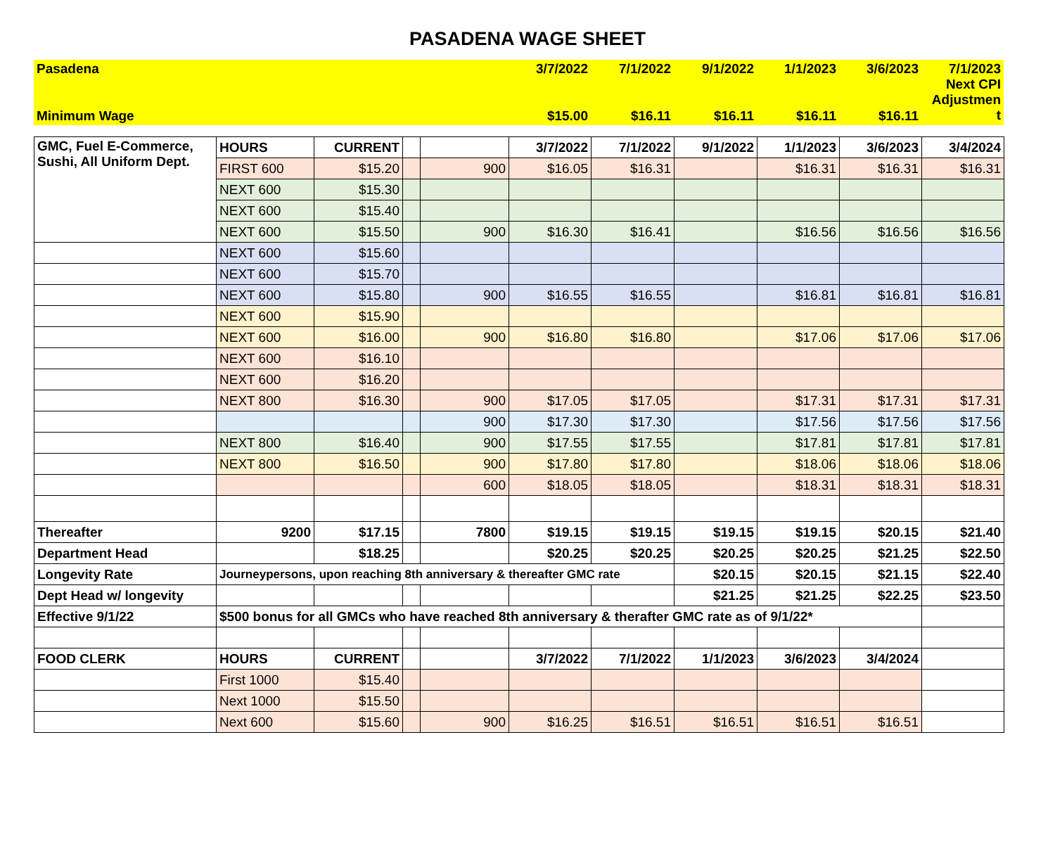PASADENA WAGE SHEET
| Pasadena | 3/7/2022 | 7/1/2022 | 9/1/2022 | 1/1/2023 | 3/6/2023 | 7/1/2023 Next CPI Adjustmen t |
| Minimum Wage | $15.00 | $16.11 | $16.11 | $16.11 | $16.11 | |
| GMC, Fuel E-Commerce, Sushi, All Uniform Dept. | HOURS | CURRENT | | | 3/7/2022 | 7/1/2022 | 9/1/2022 | 1/1/2023 | 3/6/2023 | 3/4/2024 |
| | FIRST 600 | $15.20 | | 900 | $16.05 | $16.31 | | $16.31 | $16.31 | $16.31 |
| | NEXT 600 | $15.30 | | | | | | | | |
| | NEXT 600 | $15.40 | | | | | | | | |
| | NEXT 600 | $15.50 | | 900 | $16.30 | $16.41 | | $16.56 | $16.56 | $16.56 |
| | NEXT 600 | $15.60 | | | | | | | | |
| | NEXT 600 | $15.70 | | | | | | | | |
| | NEXT 600 | $15.80 | | 900 | $16.55 | $16.55 | | $16.81 | $16.81 | $16.81 |
| | NEXT 600 | $15.90 | | | | | | | | |
| | NEXT 600 | $16.00 | | 900 | $16.80 | $16.80 | | $17.06 | $17.06 | $17.06 |
| | NEXT 600 | $16.10 | | | | | | | | |
| | NEXT 600 | $16.20 | | | | | | | | |
| | NEXT 800 | $16.30 | | 900 | $17.05 | $17.05 | | $17.31 | $17.31 | $17.31 |
| | | | | 900 | $17.30 | $17.30 | | $17.56 | $17.56 | $17.56 |
| | NEXT 800 | $16.40 | | 900 | $17.55 | $17.55 | | $17.81 | $17.81 | $17.81 |
| | NEXT 800 | $16.50 | | 900 | $17.80 | $17.80 | | $18.06 | $18.06 | $18.06 |
| | | | | 600 | $18.05 | $18.05 | | $18.31 | $18.31 | $18.31 |
| Thereafter | 9200 | $17.15 | | 7800 | $19.15 | $19.15 | $19.15 | $19.15 | $20.15 | $21.40 |
| Department Head | | $18.25 | | | $20.25 | $20.25 | $20.25 | $20.25 | $21.25 | $22.50 |
| Longevity Rate | Journeypersons, upon reaching 8th anniversary & thereafter GMC rate | | | | | | $20.15 | $20.15 | $21.15 | $22.40 |
| Dept Head w/ longevity | | | | | | | $21.25 | $21.25 | $22.25 | $23.50 |
| Effective 9/1/22 | $500 bonus for all GMCs who have reached 8th anniversary & therafter GMC rate as of 9/1/22* | | | | | | | | | |
| FOOD CLERK | HOURS | CURRENT | | | 3/7/2022 | 7/1/2022 | 1/1/2023 | 3/6/2023 | 3/4/2024 | |
| | First 1000 | $15.40 | | | | | | | | |
| | Next 1000 | $15.50 | | | | | | | | |
| | Next 600 | $15.60 | | 900 | $16.25 | $16.51 | $16.51 | $16.51 | $16.51 | |